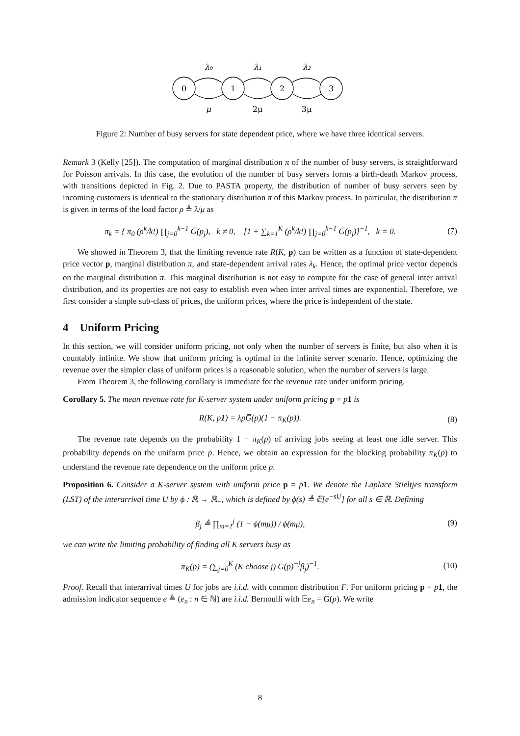0
1
2
3
λ₀
λ₁
λ₂
μ
2μ
3μ
Figure 2: Number of busy servers for state dependent price, where we have three identical servers.
Remark 3 (Kelly [25]). The computation of marginal distribution π of the number of busy servers, is straightforward for Poisson arrivals. In this case, the evolution of the number of busy servers forms a birth-death Markov process, with transitions depicted in Fig. 2. Due to PASTA property, the distribution of number of busy servers seen by incoming customers is identical to the stationary distribution π of this Markov process. In particular, the distribution π is given in terms of the load factor ρ ≜ λ/μ as
π<sub>k</sub> = { π<sub>0</sub> (ρ<sup>k</sup>/k!) ∏<sub>j=0</sub><sup>k−1</sup> G̅(p<sub>j</sub>), k ≠ 0, [1 + ∑<sub>k=1</sub><sup>K</sup> (ρ<sup>k</sup>/k!) ∏<sub>j=0</sub><sup>k−1</sup> G̅(p<sub>j</sub>)]<sup>−1</sup>, k = 0.
(7)
We showed in Theorem 3, that the limiting revenue rate R(K, p) can be written as a function of state-dependent price vector p, marginal distribution π, and state-dependent arrival rates λ<sub>k</sub>. Hence, the optimal price vector depends on the marginal distribution π. This marginal distribution is not easy to compute for the case of general inter arrival distribution, and its properties are not easy to establish even when inter arrival times are exponential. Therefore, we first consider a simple sub-class of prices, the uniform prices, where the price is independent of the state.
4 Uniform Pricing
In this section, we will consider uniform pricing, not only when the number of servers is finite, but also when it is countably infinite. We show that uniform pricing is optimal in the infinite server scenario. Hence, optimizing the revenue over the simpler class of uniform prices is a reasonable solution, when the number of servers is large.
From Theorem 3, the following corollary is immediate for the revenue rate under uniform pricing.
Corollary 5. The mean revenue rate for K-server system under uniform pricing p = p 1 is
R(K, p1) = λpG̅(p)(1 − π<sub>K</sub>(p)). (8)
The revenue rate depends on the probability 1 − π<sub>K</sub>(p) of arriving jobs seeing at least one idle server. This probability depends on the uniform price p. Hence, we obtain an expression for the blocking probability π<sub>K</sub>(p) to understand the revenue rate dependence on the uniform price p.
Proposition 6. Consider a K-server system with uniform price p = p 1. We denote the Laplace Stieltjes transform (LST) of the interarrival time U by ϕ : ℝ → ℝ<sub>+</sub>, which is defined by ϕ(s) ≜ 𝔼[e<sup>−sU</sup>] for all s ∈ ℝ. Defining
β<sub>j</sub> ≜ ∏<sub>m=1</sub><sup>j</sup> (1 − ϕ(mμ)) / ϕ(mμ),
(9)
we can write the limiting probability of finding all K servers busy as
π<sub>K</sub>(p) = (∑<sub>j=0</sub><sup>K</sup> (K choose j) G̅(p)<sup>−j</sup>β<sub>j</sub>)<sup>−1</sup>.
(10)
Proof. Recall that interarrival times U for jobs are i.i.d. with common distribution F. For uniform pricing p = p 1, the admission indicator sequence e ≜ (e<sub>n</sub> : n ∈ ℕ) are i.i.d. Bernoulli with 𝔼e<sub>n</sub> = G̅(p). We write
8